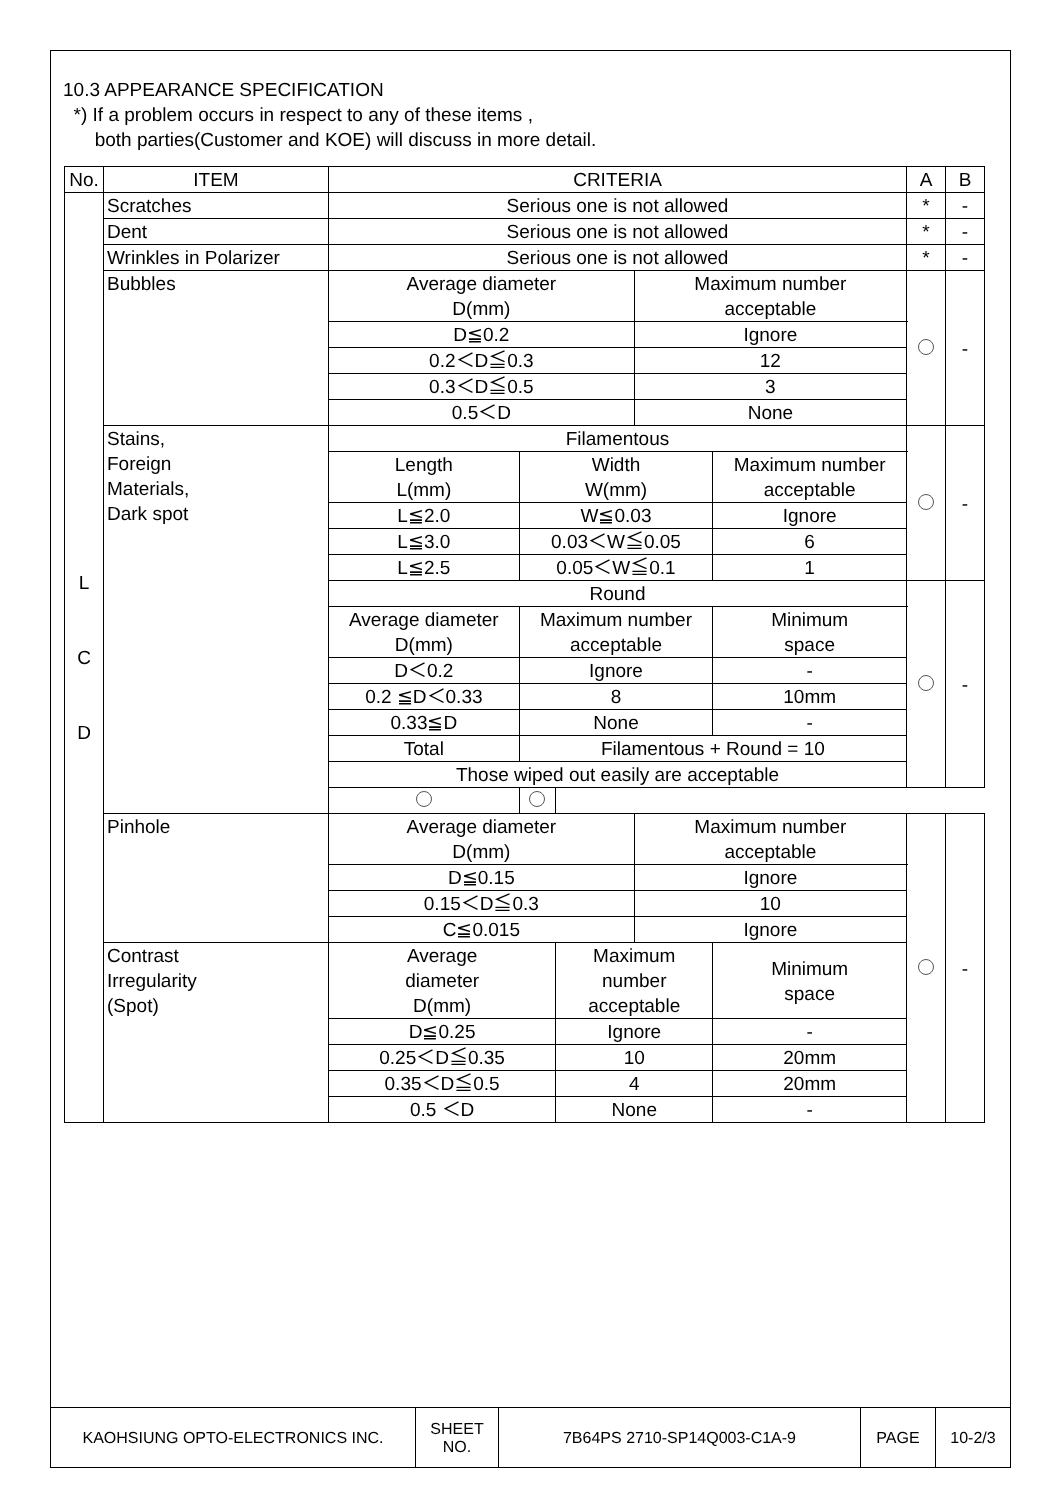10.3 APPEARANCE SPECIFICATION
*) If a problem occurs in respect to any of these items ,
both parties(Customer and KOE) will discuss in more detail.
| No. | ITEM | CRITERIA | | | | | A | B |
| --- | --- | --- | --- | --- | --- | --- | --- | --- |
| L C D | Scratches | Serious one is not allowed | | | | | * | - |
| | Dent | Serious one is not allowed | | | | | * | - |
| | Wrinkles in Polarizer | Serious one is not allowed | | | | | * | - |
| | Bubbles | Average diameter D(mm) | | | Maximum number acceptable | | | - |
| | | D≦0.2 | | | Ignore | | | |
| | | 0.2＜D≦0.3 | | | 12 | | | |
| | | 0.3＜D≦0.5 | | | 3 | | | |
| | | 0.5＜D | | | None | | | |
| | Stains, Foreign Materials, Dark spot | Filamentous | | | | | | - |
| | | Length L(mm) | Width W(mm) | | | Maximum number acceptable | | |
| | | L≦2.0 | W≦0.03 | | | Ignore | | |
| | | L≦3.0 | 0.03＜W≦0.05 | | | 6 | | |
| | | L≦2.5 | 0.05＜W≦0.1 | | | 1 | | |
| | | Round | | | | | | - |
| | | Average diameter D(mm) | Maximum number acceptable | | | Minimum space | | |
| | | D＜0.2 | Ignore | | | - | | |
| | | 0.2 ≦D＜0.33 | 8 | | | 10mm | | |
| | | 0.33≦D | None | | | - | | |
| | | Total | Filamentous + Round = 10 | | | | | |
| | | Those wiped out easily are acceptable | | | | | | |
| | Pinhole | Average diameter D(mm) | | | Maximum number acceptable | | | - |
| | | D≦0.15 | | | Ignore | | | |
| | | 0.15＜D≦0.3 | | | 10 | | | |
| | | C≦0.015 | | | Ignore | | | |
| | Contrast Irregularity (Spot) | Average diameter D(mm) | | Maximum number acceptable | | Minimum space | | |
| | | D≦0.25 | | Ignore | | - | | |
| | | 0.25＜D≦0.35 | | 10 | | 20mm | | |
| | | 0.35＜D≦0.5 | | 4 | | 20mm | | |
| | | 0.5 ＜D | | None | | - | | |
| KAOHSIUNG OPTO-ELECTRONICS INC. | SHEET NO. | 7B64PS 2710-SP14Q003-C1A-9 | PAGE | 10-2/3 |